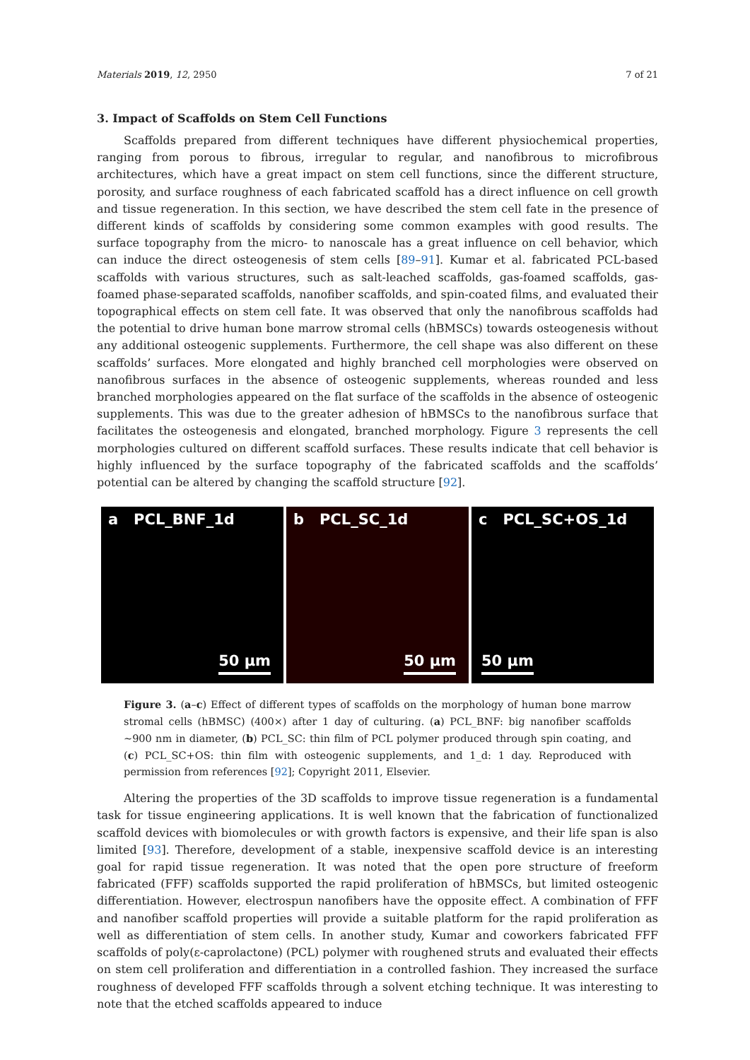Materials 2019, 12, 2950 7 of 21
3. Impact of Scaffolds on Stem Cell Functions
Scaffolds prepared from different techniques have different physiochemical properties, ranging from porous to fibrous, irregular to regular, and nanofibrous to microfibrous architectures, which have a great impact on stem cell functions, since the different structure, porosity, and surface roughness of each fabricated scaffold has a direct influence on cell growth and tissue regeneration. In this section, we have described the stem cell fate in the presence of different kinds of scaffolds by considering some common examples with good results. The surface topography from the micro- to nanoscale has a great influence on cell behavior, which can induce the direct osteogenesis of stem cells [89–91]. Kumar et al. fabricated PCL-based scaffolds with various structures, such as salt-leached scaffolds, gas-foamed scaffolds, gas-foamed phase-separated scaffolds, nanofiber scaffolds, and spin-coated films, and evaluated their topographical effects on stem cell fate. It was observed that only the nanofibrous scaffolds had the potential to drive human bone marrow stromal cells (hBMSCs) towards osteogenesis without any additional osteogenic supplements. Furthermore, the cell shape was also different on these scaffolds’ surfaces. More elongated and highly branched cell morphologies were observed on nanofibrous surfaces in the absence of osteogenic supplements, whereas rounded and less branched morphologies appeared on the flat surface of the scaffolds in the absence of osteogenic supplements. This was due to the greater adhesion of hBMSCs to the nanofibrous surface that facilitates the osteogenesis and elongated, branched morphology. Figure 3 represents the cell morphologies cultured on different scaffold surfaces. These results indicate that cell behavior is highly influenced by the surface topography of the fabricated scaffolds and the scaffolds’ potential can be altered by changing the scaffold structure [92].
a PCL_BNF_1d
50 µm
b PCL_SC_1d
50 µm
c PCL_SC+OS_1d
50 µm
Figure 3. (a–c) Effect of different types of scaffolds on the morphology of human bone marrow stromal cells (hBMSC) (400×) after 1 day of culturing. (a) PCL_BNF: big nanofiber scaffolds ~900 nm in diameter, (b) PCL_SC: thin film of PCL polymer produced through spin coating, and (c) PCL_SC+OS: thin film with osteogenic supplements, and 1_d: 1 day. Reproduced with permission from references [92]; Copyright 2011, Elsevier.
Altering the properties of the 3D scaffolds to improve tissue regeneration is a fundamental task for tissue engineering applications. It is well known that the fabrication of functionalized scaffold devices with biomolecules or with growth factors is expensive, and their life span is also limited [93]. Therefore, development of a stable, inexpensive scaffold device is an interesting goal for rapid tissue regeneration. It was noted that the open pore structure of freeform fabricated (FFF) scaffolds supported the rapid proliferation of hBMSCs, but limited osteogenic differentiation. However, electrospun nanofibers have the opposite effect. A combination of FFF and nanofiber scaffold properties will provide a suitable platform for the rapid proliferation as well as differentiation of stem cells. In another study, Kumar and coworkers fabricated FFF scaffolds of poly(ε-caprolactone) (PCL) polymer with roughened struts and evaluated their effects on stem cell proliferation and differentiation in a controlled fashion. They increased the surface roughness of developed FFF scaffolds through a solvent etching technique. It was interesting to note that the etched scaffolds appeared to induce